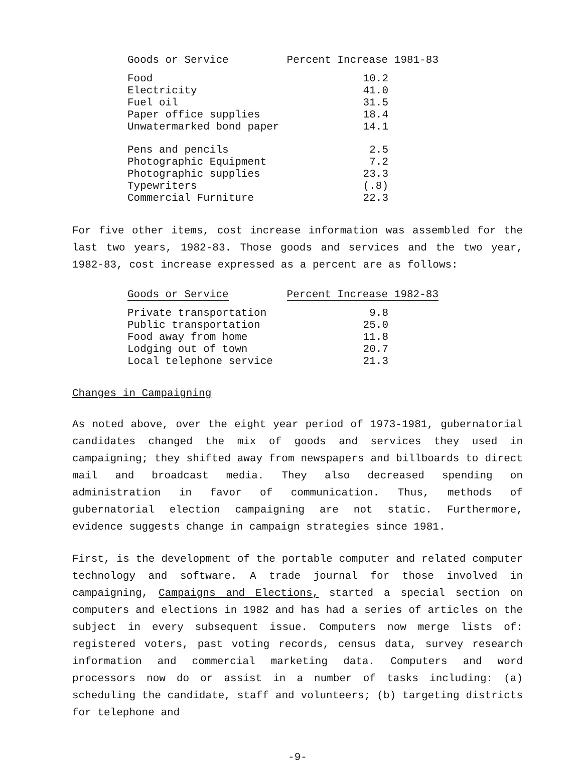| Goods or Service | Percent Increase 1981-83 |
| --- | --- |
| Food | 10.2 |
| Electricity | 41.0 |
| Fuel oil | 31.5 |
| Paper office supplies | 18.4 |
| Unwatermarked bond paper | 14.1 |
| Pens and pencils | 2.5 |
| Photographic Equipment | 7.2 |
| Photographic supplies | 23.3 |
| Typewriters | (.8) |
| Commercial Furniture | 22.3 |
For five other items, cost increase information was assembled for the last two years, 1982-83. Those goods and services and the two year, 1982-83, cost increase expressed as a percent are as follows:
| Goods or Service | Percent Increase 1982-83 |
| --- | --- |
| Private transportation | 9.8 |
| Public transportation | 25.0 |
| Food away from home | 11.8 |
| Lodging out of town | 20.7 |
| Local telephone service | 21.3 |
Changes in Campaigning
As noted above, over the eight year period of 1973-1981, gubernatorial candidates changed the mix of goods and services they used in campaigning; they shifted away from newspapers and billboards to direct mail and broadcast media. They also decreased spending on administration in favor of communication. Thus, methods of gubernatorial election campaigning are not static. Furthermore, evidence suggests change in campaign strategies since 1981.
First, is the development of the portable computer and related computer technology and software. A trade journal for those involved in campaigning, Campaigns and Elections, started a special section on computers and elections in 1982 and has had a series of articles on the subject in every subsequent issue. Computers now merge lists of: registered voters, past voting records, census data, survey research information and commercial marketing data. Computers and word processors now do or assist in a number of tasks including: (a) scheduling the candidate, staff and volunteers; (b) targeting districts for telephone and
-9-